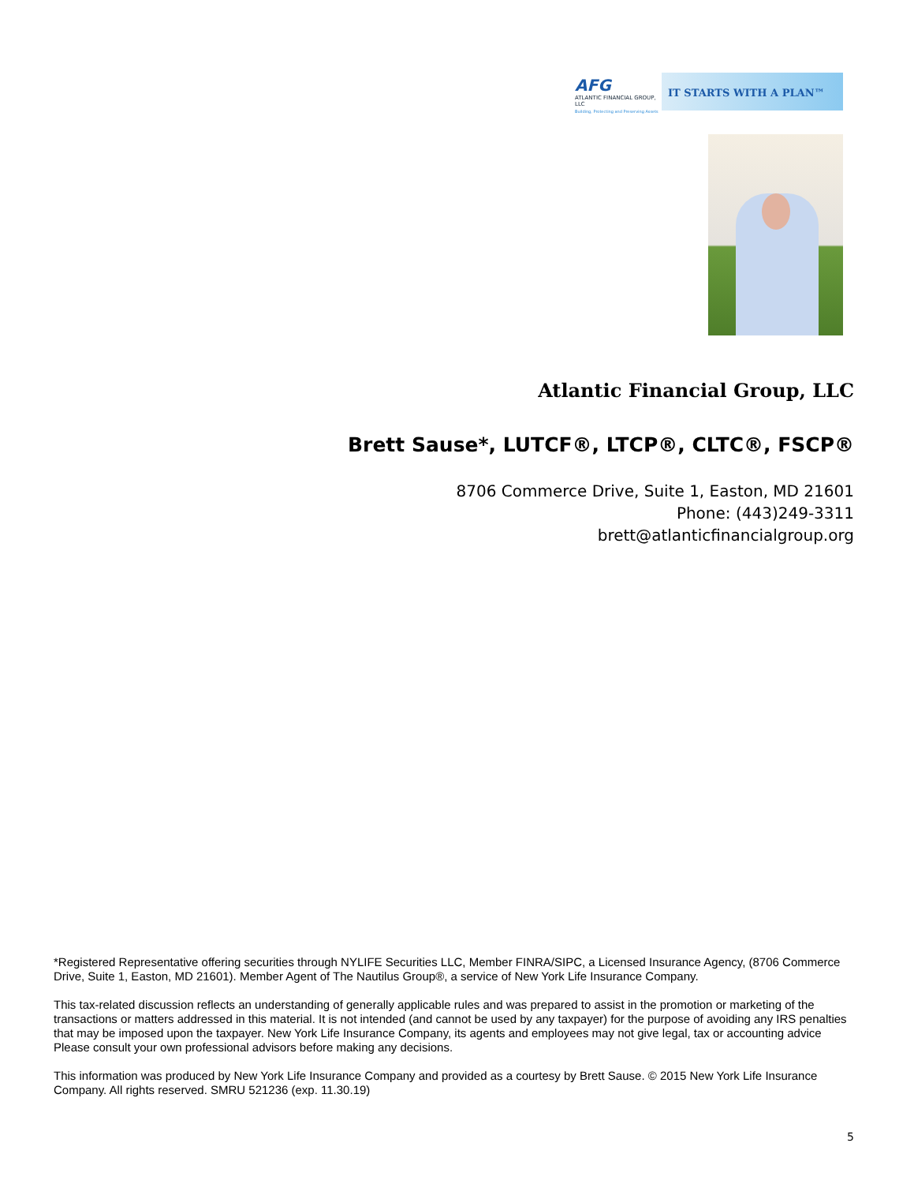AFG
ATLANTIC FINANCIAL GROUP, LLC
Building, Protecting and Preserving Assets
IT STARTS WITH A PLAN™
Atlantic Financial Group, LLC
Brett Sause*, LUTCF®, LTCP®, CLTC®, FSCP®
8706 Commerce Drive, Suite 1, Easton, MD 21601
Phone: (443)249-3311
brett@atlanticfinancialgroup.org
*Registered Representative offering securities through NYLIFE Securities LLC, Member FINRA/SIPC, a Licensed Insurance Agency, (8706 Commerce Drive, Suite 1, Easton, MD 21601). Member Agent of The Nautilus Group®, a service of New York Life Insurance Company.
This tax-related discussion reflects an understanding of generally applicable rules and was prepared to assist in the promotion or marketing of the transactions or matters addressed in this material. It is not intended (and cannot be used by any taxpayer) for the purpose of avoiding any IRS penalties that may be imposed upon the taxpayer. New York Life Insurance Company, its agents and employees may not give legal, tax or accounting advice Please consult your own professional advisors before making any decisions.
This information was produced by New York Life Insurance Company and provided as a courtesy by Brett Sause. © 2015 New York Life Insurance Company. All rights reserved. SMRU 521236 (exp. 11.30.19)
5